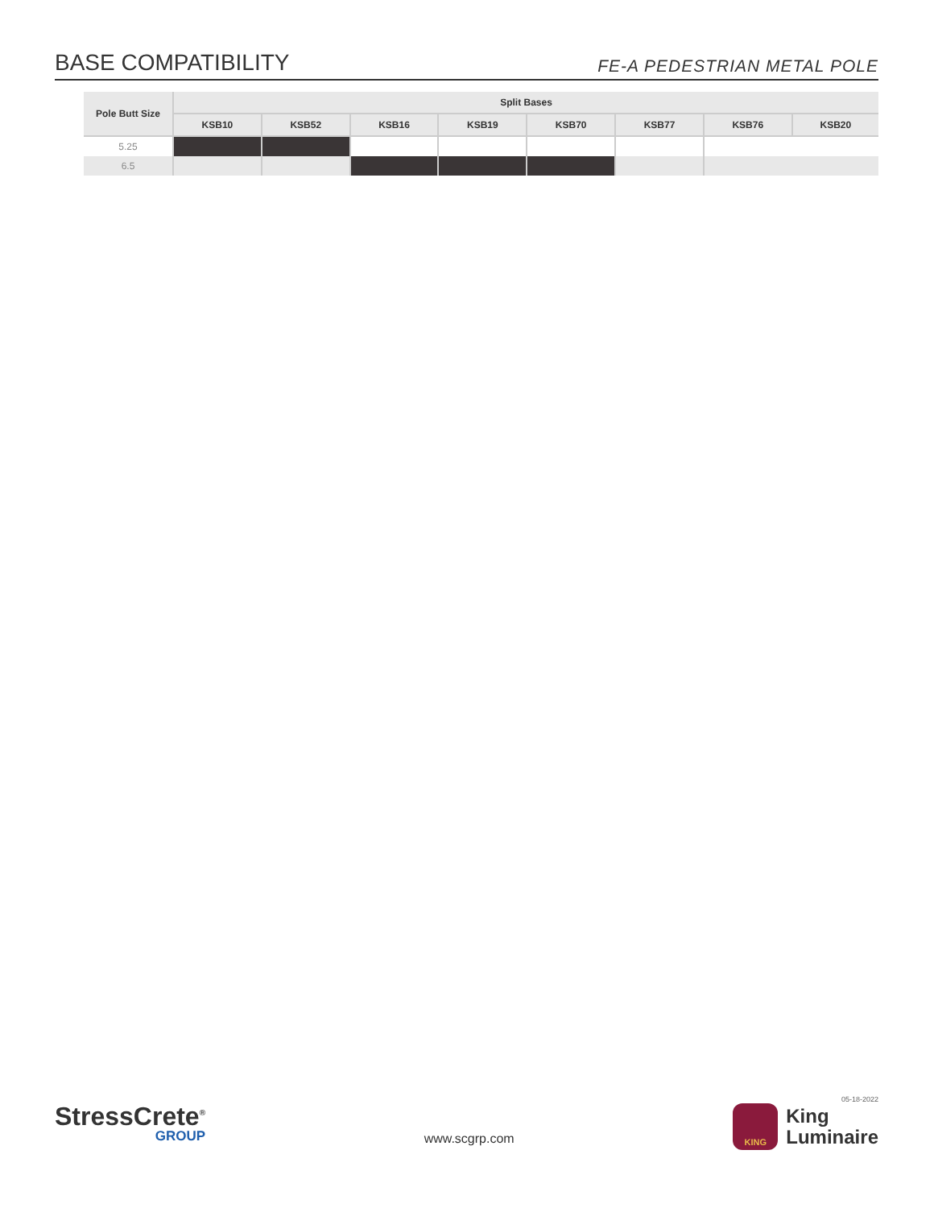BASE COMPATIBILITY
FE-A PEDESTRIAN METAL POLE
| Pole Butt Size | Split Bases | | | | | | | |
| --- | --- | --- | --- | --- | --- | --- | --- | --- |
| | KSB10 | KSB52 | KSB16 | KSB19 | KSB70 | KSB77 | KSB76 | KSB20 |
| 5.25 | | | | | | | | |
| 6.5 | | | | | | | | |
StressCrete<sup>®</sup>
GROUP
www.scgrp.com
05-18-2022
KING
King
Luminaire